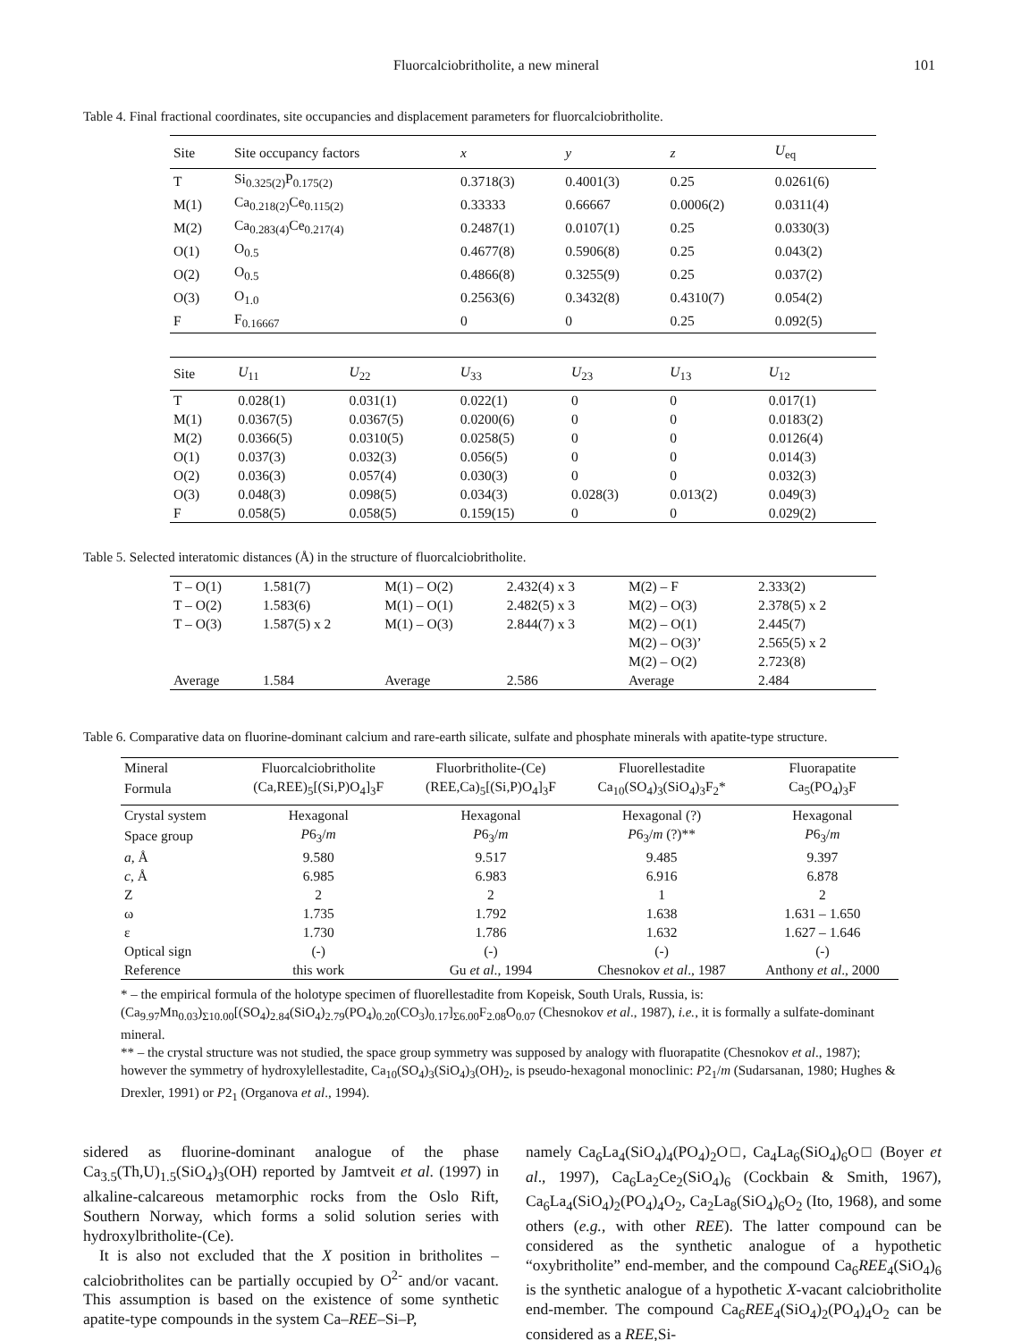Fluorcalciobritholite, a new mineral 101
Table 4. Final fractional coordinates, site occupancies and displacement parameters for fluorcalciobritholite.
| Site | Site occupancy factors | x | y | z | U<sub>eq</sub> |
| --- | --- | --- | --- | --- | --- |
| T | Si<sub>0.325(2)</sub>P<sub>0.175(2)</sub> | 0.3718(3) | 0.4001(3) | 0.25 | 0.0261(6) |
| M(1) | Ca<sub>0.218(2)</sub>Ce<sub>0.115(2)</sub> | 0.33333 | 0.66667 | 0.0006(2) | 0.0311(4) |
| M(2) | Ca<sub>0.283(4)</sub>Ce<sub>0.217(4)</sub> | 0.2487(1) | 0.0107(1) | 0.25 | 0.0330(3) |
| O(1) | O<sub>0.5</sub> | 0.4677(8) | 0.5906(8) | 0.25 | 0.043(2) |
| O(2) | O<sub>0.5</sub> | 0.4866(8) | 0.3255(9) | 0.25 | 0.037(2) |
| O(3) | O<sub>1.0</sub> | 0.2563(6) | 0.3432(8) | 0.4310(7) | 0.054(2) |
| F | F<sub>0.16667</sub> | 0 | 0 | 0.25 | 0.092(5) |
| Site | U<sub>11</sub> | U<sub>22</sub> | U<sub>33</sub> | U<sub>23</sub> | U<sub>13</sub> | U<sub>12</sub> |
| --- | --- | --- | --- | --- | --- | --- |
| T | 0.028(1) | 0.031(1) | 0.022(1) | 0 | 0 | 0.017(1) |
| M(1) | 0.0367(5) | 0.0367(5) | 0.0200(6) | 0 | 0 | 0.0183(2) |
| M(2) | 0.0366(5) | 0.0310(5) | 0.0258(5) | 0 | 0 | 0.0126(4) |
| O(1) | 0.037(3) | 0.032(3) | 0.056(5) | 0 | 0 | 0.014(3) |
| O(2) | 0.036(3) | 0.057(4) | 0.030(3) | 0 | 0 | 0.032(3) |
| O(3) | 0.048(3) | 0.098(5) | 0.034(3) | 0.028(3) | 0.013(2) | 0.049(3) |
| F | 0.058(5) | 0.058(5) | 0.159(15) | 0 | 0 | 0.029(2) |
Table 5. Selected interatomic distances (Å) in the structure of fluorcalciobritholite.
| T – O(1) | 1.581(7) | M(1) – O(2) | 2.432(4) x 3 | M(2) – F | 2.333(2) |
| T – O(2) | 1.583(6) | M(1) – O(1) | 2.482(5) x 3 | M(2) – O(3) | 2.378(5) x 2 |
| T – O(3) | 1.587(5) x 2 | M(1) – O(3) | 2.844(7) x 3 | M(2) – O(1) | 2.445(7) |
| | | | | M(2) – O(3)’ | 2.565(5) x 2 |
| | | | | M(2) – O(2) | 2.723(8) |
| Average | 1.584 | Average | 2.586 | Average | 2.484 |
Table 6. Comparative data on fluorine-dominant calcium and rare-earth silicate, sulfate and phosphate minerals with apatite-type structure.
| Mineral | Fluorcalciobritholite | Fluorbritholite-(Ce) | Fluorellestadite | Fluorapatite |
| --- | --- | --- | --- | --- |
| Formula | (Ca,REE)<sub>5</sub>[(Si,P)O<sub>4</sub>]<sub>3</sub>F | (REE,Ca)<sub>5</sub>[(Si,P)O<sub>4</sub>]<sub>3</sub>F | Ca<sub>10</sub>(SO<sub>4</sub>)<sub>3</sub>(SiO<sub>4</sub>)<sub>3</sub>F<sub>2</sub>* | Ca<sub>5</sub>(PO<sub>4</sub>)<sub>3</sub>F |
| Crystal system | Hexagonal | Hexagonal | Hexagonal (?) | Hexagonal |
| Space group | P 6<sub>3</sub>/ m | P 6<sub>3</sub>/ m | P 6<sub>3</sub>/ m (?)** | P 6<sub>3</sub>/ m |
| a , Å | 9.580 | 9.517 | 9.485 | 9.397 |
| c , Å | 6.985 | 6.983 | 6.916 | 6.878 |
| Z | 2 | 2 | 1 | 2 |
| ω | 1.735 | 1.792 | 1.638 | 1.631 – 1.650 |
| ε | 1.730 | 1.786 | 1.632 | 1.627 – 1.646 |
| Optical sign | (-) | (-) | (-) | (-) |
| Reference | this work | Gu et al ., 1994 | Chesnokov et al ., 1987 | Anthony et al ., 2000 |
* – the empirical formula of the holotype specimen of fluorellestadite from Kopeisk, South Urals, Russia, is: (Ca<sub>9.97</sub>Mn<sub>0.03</sub>)<sub>Σ10.00</sub>[(SO<sub>4</sub>)<sub>2.84</sub>(SiO<sub>4</sub>)<sub>2.79</sub>(PO<sub>4</sub>)<sub>0.20</sub>(CO<sub>3</sub>)<sub>0.17</sub>]<sub>Σ6.00</sub>F<sub>2.08</sub>O<sub>0.07</sub> (Chesnokov et al., 1987), i.e., it is formally a sulfate-dominant mineral.
** – the crystal structure was not studied, the space group symmetry was supposed by analogy with fluorapatite (Chesnokov et al., 1987); however the symmetry of hydroxylellestadite, Ca<sub>10</sub>(SO<sub>4</sub>)<sub>3</sub>(SiO<sub>4</sub>)<sub>3</sub>(OH)<sub>2</sub>, is pseudo-hexagonal monoclinic: P2<sub>1</sub>/m (Sudarsanan, 1980; Hughes & Drexler, 1991) or P2<sub>1</sub> (Organova et al., 1994).
sidered as fluorine-dominant analogue of the phase Ca<sub>3.5</sub>(Th,U)<sub>1.5</sub>(SiO<sub>4</sub>)<sub>3</sub>(OH) reported by Jamtveit et al. (1997) in alkaline-calcareous metamorphic rocks from the Oslo Rift, Southern Norway, which forms a solid solution series with hydroxylbritholite-(Ce).
It is also not excluded that the X position in britholites – calciobritholites can be partially occupied by O<sup>2-</sup> and/or vacant. This assumption is based on the existence of some synthetic apatite-type compounds in the system Ca–REE–Si–P,
namely Ca<sub>6</sub>La<sub>4</sub>(SiO<sub>4</sub>)<sub>4</sub>(PO<sub>4</sub>)<sub>2</sub>O□, Ca<sub>4</sub>La<sub>6</sub>(SiO<sub>4</sub>)<sub>6</sub>O□ (Boyer et al., 1997), Ca<sub>6</sub>La<sub>2</sub>Ce<sub>2</sub>(SiO<sub>4</sub>)<sub>6</sub> (Cockbain & Smith, 1967), Ca<sub>6</sub>La<sub>4</sub>(SiO<sub>4</sub>)<sub>2</sub>(PO<sub>4</sub>)<sub>4</sub>O<sub>2</sub>, Ca<sub>2</sub>La<sub>8</sub>(SiO<sub>4</sub>)<sub>6</sub>O<sub>2</sub> (Ito, 1968), and some others (e.g., with other REE). The latter compound can be considered as the synthetic analogue of a hypothetic “oxybritholite” end-member, and the compound Ca<sub>6</sub>REE<sub>4</sub>(SiO<sub>4</sub>)<sub>6</sub> is the synthetic analogue of a hypothetic X-vacant calciobritholite end-member. The compound Ca<sub>6</sub>REE<sub>4</sub>(SiO<sub>4</sub>)<sub>2</sub>(PO<sub>4</sub>)<sub>4</sub>O<sub>2</sub> can be considered as a REE,Si-